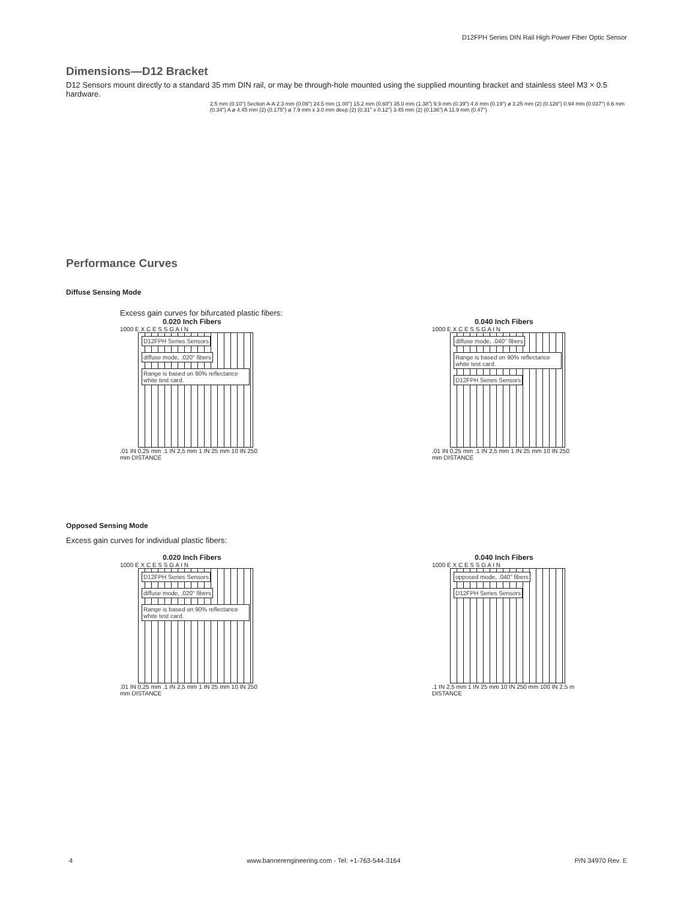D12FPH Series DIN Rail High Power Fiber Optic Sensor
Dimensions—D12 Bracket
D12 Sensors mount directly to a standard 35 mm DIN rail, or may be through-hole mounted using the supplied mounting bracket and stainless steel M3 × 0.5 hardware.
2.5 mm (0.10") Section A-A 2.3 mm (0.09") 24.5 mm (1.00") 15.2 mm (0.60") 35.0 mm (1.38") 9.9 mm (0.39") 4.8 mm (0.19") ø 3.25 mm (2) (0.128") 0.94 mm (0.037") 8.6 mm (0.34") A ø 4.45 mm (2) (0.175") ø 7.9 mm x 3.0 mm deep (2) (0.31" x 0.12") 3.45 mm (2) (0.136") A 11.9 mm (0.47")
Performance Curves
Diffuse Sensing Mode
Excess gain curves for bifurcated plastic fibers:
0.020 Inch Fibers
1000 E X C E S S G A I N
D12FPH Series Sensors diffuse mode, .020" fibers Range is based on 90% reflectance white test card.
.01 IN 0,25 mm .1 IN 2,5 mm 1 IN 25 mm 10 IN 250 mm DISTANCE
0.040 Inch Fibers
1000 E X C E S S G A I N
diffuse mode, .040" fibers Range is based on 90% reflectance white test card. D12FPH Series Sensors
.01 IN 0,25 mm .1 IN 2,5 mm 1 IN 25 mm 10 IN 250 mm DISTANCE
Opposed Sensing Mode
Excess gain curves for individual plastic fibers:
0.020 Inch Fibers
1000 E X C E S S G A I N
D12FPH Series Sensors diffuse mode, .020" fibers Range is based on 90% reflectance white test card.
.01 IN 0,25 mm .1 IN 2,5 mm 1 IN 25 mm 10 IN 250 mm DISTANCE
0.040 Inch Fibers
1000 E X C E S S G A I N
opposed mode, .040" fibers D12FPH Series Sensors
.1 IN 2,5 mm 1 IN 25 mm 10 IN 250 mm 100 IN 2,5 m DISTANCE
4 www.bannerengineering.com - Tel: +1-763-544-3164 P/N 34970 Rev. E